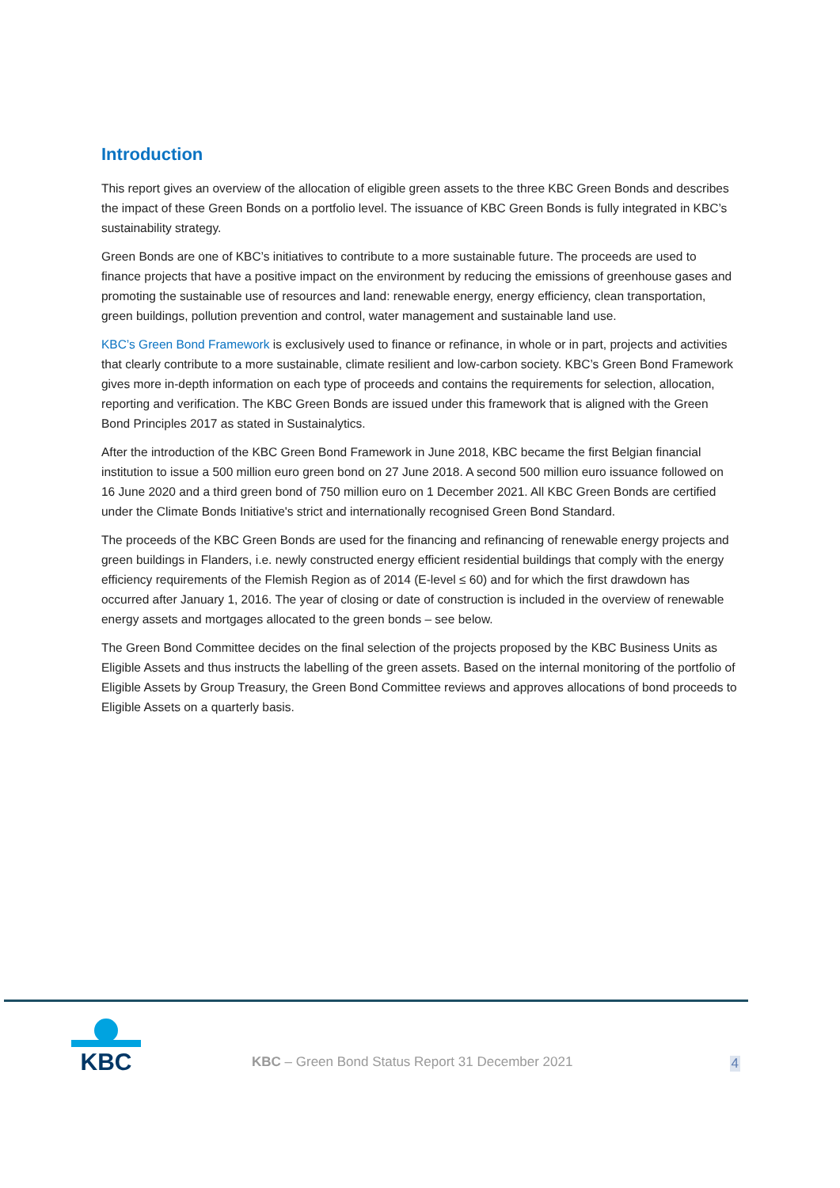Introduction
This report gives an overview of the allocation of eligible green assets to the three KBC Green Bonds and describes the impact of these Green Bonds on a portfolio level. The issuance of KBC Green Bonds is fully integrated in KBC’s sustainability strategy.
Green Bonds are one of KBC’s initiatives to contribute to a more sustainable future. The proceeds are used to finance projects that have a positive impact on the environment by reducing the emissions of greenhouse gases and promoting the sustainable use of resources and land: renewable energy, energy efficiency, clean transportation, green buildings, pollution prevention and control, water management and sustainable land use.
KBC’s Green Bond Framework is exclusively used to finance or refinance, in whole or in part, projects and activities that clearly contribute to a more sustainable, climate resilient and low-carbon society. KBC’s Green Bond Framework gives more in-depth information on each type of proceeds and contains the requirements for selection, allocation, reporting and verification. The KBC Green Bonds are issued under this framework that is aligned with the Green Bond Principles 2017 as stated in Sustainalytics.
After the introduction of the KBC Green Bond Framework in June 2018, KBC became the first Belgian financial institution to issue a 500 million euro green bond on 27 June 2018. A second 500 million euro issuance followed on 16 June 2020 and a third green bond of 750 million euro on 1 December 2021. All KBC Green Bonds are certified under the Climate Bonds Initiative's strict and internationally recognised Green Bond Standard.
The proceeds of the KBC Green Bonds are used for the financing and refinancing of renewable energy projects and green buildings in Flanders, i.e. newly constructed energy efficient residential buildings that comply with the energy efficiency requirements of the Flemish Region as of 2014 (E-level ≤ 60) and for which the first drawdown has occurred after January 1, 2016. The year of closing or date of construction is included in the overview of renewable energy assets and mortgages allocated to the green bonds – see below.
The Green Bond Committee decides on the final selection of the projects proposed by the KBC Business Units as Eligible Assets and thus instructs the labelling of the green assets. Based on the internal monitoring of the portfolio of Eligible Assets by Group Treasury, the Green Bond Committee reviews and approves allocations of bond proceeds to Eligible Assets on a quarterly basis.
KBC
KBC – Green Bond Status Report 31 December 2021
4